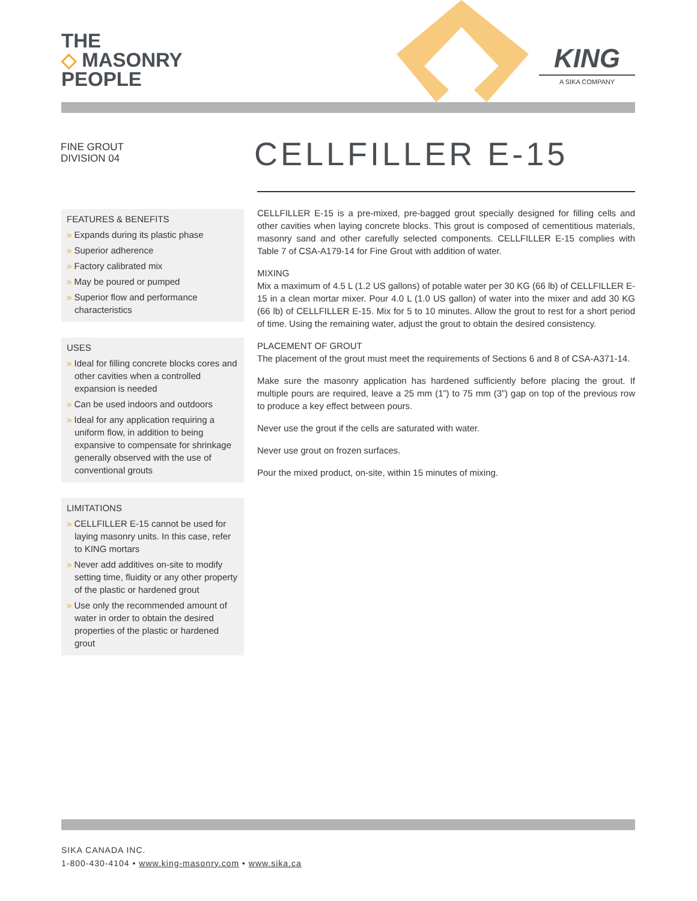THE
◇ MASONRY
PEOPLE
KING
A SIKA COMPANY
FINE GROUT
DIVISION 04
CELLFILLER E-15
FEATURES & BENEFITS
» Expands during its plastic phase
» Superior adherence
» Factory calibrated mix
» May be poured or pumped
» Superior flow and performance characteristics
USES
» Ideal for filling concrete blocks cores and other cavities when a controlled expansion is needed
» Can be used indoors and outdoors
» Ideal for any application requiring a uniform flow, in addition to being expansive to compensate for shrinkage generally observed with the use of conventional grouts
LIMITATIONS
» CELLFILLER E-15 cannot be used for laying masonry units. In this case, refer to KING mortars
» Never add additives on-site to modify setting time, fluidity or any other property of the plastic or hardened grout
» Use only the recommended amount of water in order to obtain the desired properties of the plastic or hardened grout
CELLFILLER E-15 is a pre-mixed, pre-bagged grout specially designed for filling cells and other cavities when laying concrete blocks. This grout is composed of cementitious materials, masonry sand and other carefully selected components. CELLFILLER E-15 complies with Table 7 of CSA-A179-14 for Fine Grout with addition of water.
MIXING
Mix a maximum of 4.5 L (1.2 US gallons) of potable water per 30 KG (66 lb) of CELLFILLER E-15 in a clean mortar mixer. Pour 4.0 L (1.0 US gallon) of water into the mixer and add 30 KG (66 lb) of CELLFILLER E-15. Mix for 5 to 10 minutes. Allow the grout to rest for a short period of time. Using the remaining water, adjust the grout to obtain the desired consistency.
PLACEMENT OF GROUT
The placement of the grout must meet the requirements of Sections 6 and 8 of CSA-A371-14.
Make sure the masonry application has hardened sufficiently before placing the grout. If multiple pours are required, leave a 25 mm (1”) to 75 mm (3”) gap on top of the previous row to produce a key effect between pours.
Never use the grout if the cells are saturated with water.
Never use grout on frozen surfaces.
Pour the mixed product, on-site, within 15 minutes of mixing.
SIKA CANADA INC.
1-800-430-4104 • www.king-masonry.com • www.sika.ca